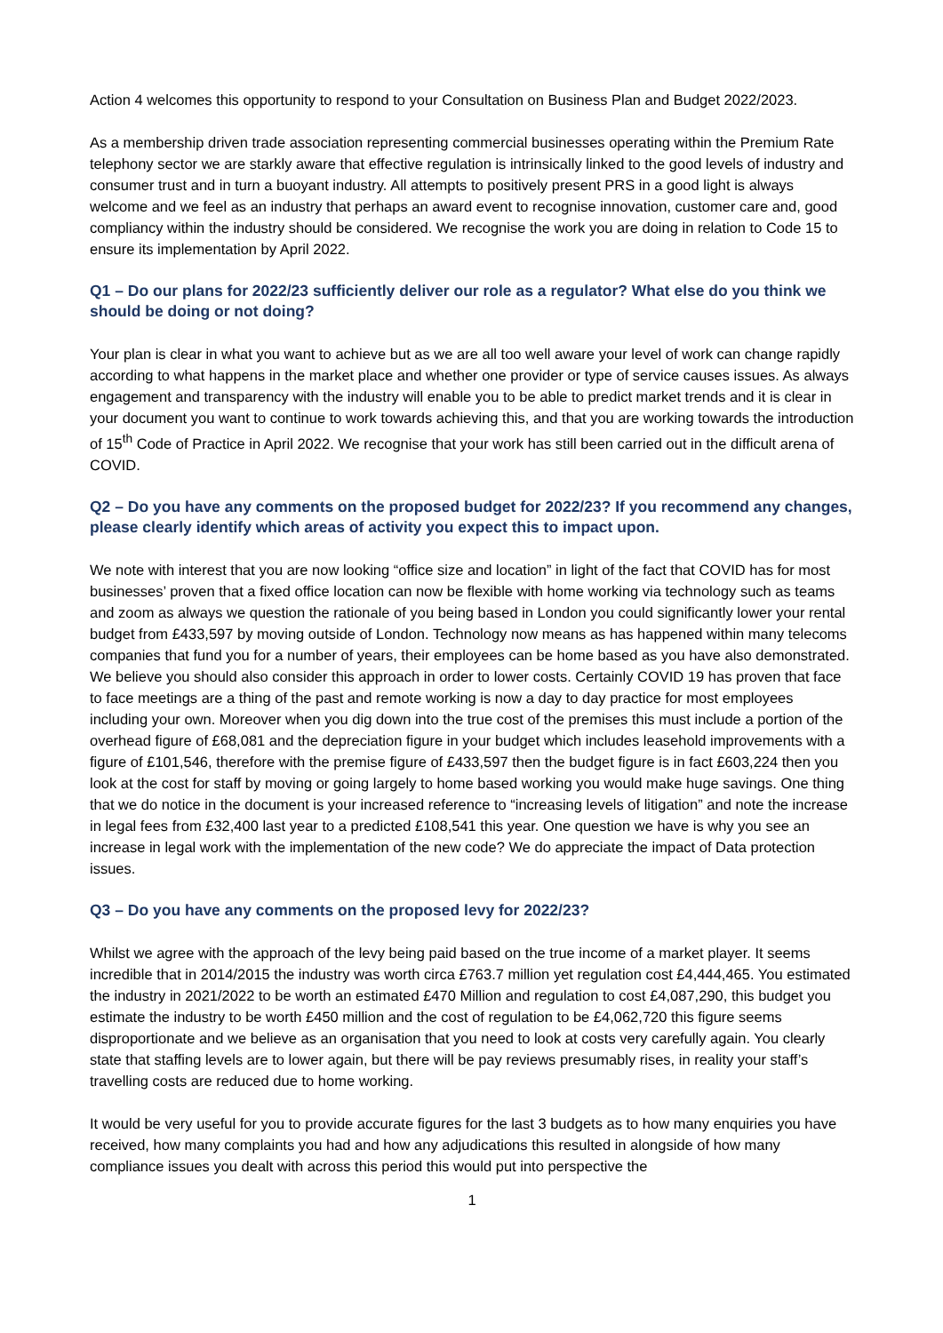Action 4 welcomes this opportunity to respond to your Consultation on Business Plan and Budget 2022/2023.
As a membership driven trade association representing commercial businesses operating within the Premium Rate telephony sector we are starkly aware that effective regulation is intrinsically linked to the good levels of industry and consumer trust and in turn a buoyant industry. All attempts to positively present PRS in a good light is always welcome and we feel as an industry that perhaps an award event to recognise innovation, customer care and, good compliancy within the industry should be considered. We recognise the work you are doing in relation to Code 15 to ensure its implementation by April 2022.
Q1 – Do our plans for 2022/23 sufficiently deliver our role as a regulator? What else do you think we should be doing or not doing?
Your plan is clear in what you want to achieve but as we are all too well aware your level of work can change rapidly according to what happens in the market place and whether one provider or type of service causes issues. As always engagement and transparency with the industry will enable you to be able to predict market trends and it is clear in your document you want to continue to work towards achieving this, and that you are working towards the introduction of 15<sup>th</sup> Code of Practice in April 2022. We recognise that your work has still been carried out in the difficult arena of COVID.
Q2 – Do you have any comments on the proposed budget for 2022/23? If you recommend any changes, please clearly identify which areas of activity you expect this to impact upon.
We note with interest that you are now looking “office size and location” in light of the fact that COVID has for most businesses’ proven that a fixed office location can now be flexible with home working via technology such as teams and zoom as always we question the rationale of you being based in London you could significantly lower your rental budget from £433,597 by moving outside of London. Technology now means as has happened within many telecoms companies that fund you for a number of years, their employees can be home based as you have also demonstrated. We believe you should also consider this approach in order to lower costs. Certainly COVID 19 has proven that face to face meetings are a thing of the past and remote working is now a day to day practice for most employees including your own. Moreover when you dig down into the true cost of the premises this must include a portion of the overhead figure of £68,081 and the depreciation figure in your budget which includes leasehold improvements with a figure of £101,546, therefore with the premise figure of £433,597 then the budget figure is in fact £603,224 then you look at the cost for staff by moving or going largely to home based working you would make huge savings. One thing that we do notice in the document is your increased reference to “increasing levels of litigation” and note the increase in legal fees from £32,400 last year to a predicted £108,541 this year. One question we have is why you see an increase in legal work with the implementation of the new code? We do appreciate the impact of Data protection issues.
Q3 – Do you have any comments on the proposed levy for 2022/23?
Whilst we agree with the approach of the levy being paid based on the true income of a market player. It seems incredible that in 2014/2015 the industry was worth circa £763.7 million yet regulation cost £4,444,465. You estimated the industry in 2021/2022 to be worth an estimated £470 Million and regulation to cost £4,087,290, this budget you estimate the industry to be worth £450 million and the cost of regulation to be £4,062,720 this figure seems disproportionate and we believe as an organisation that you need to look at costs very carefully again. You clearly state that staffing levels are to lower again, but there will be pay reviews presumably rises, in reality your staff’s travelling costs are reduced due to home working.
It would be very useful for you to provide accurate figures for the last 3 budgets as to how many enquiries you have received, how many complaints you had and how any adjudications this resulted in alongside of how many compliance issues you dealt with across this period this would put into perspective the
1